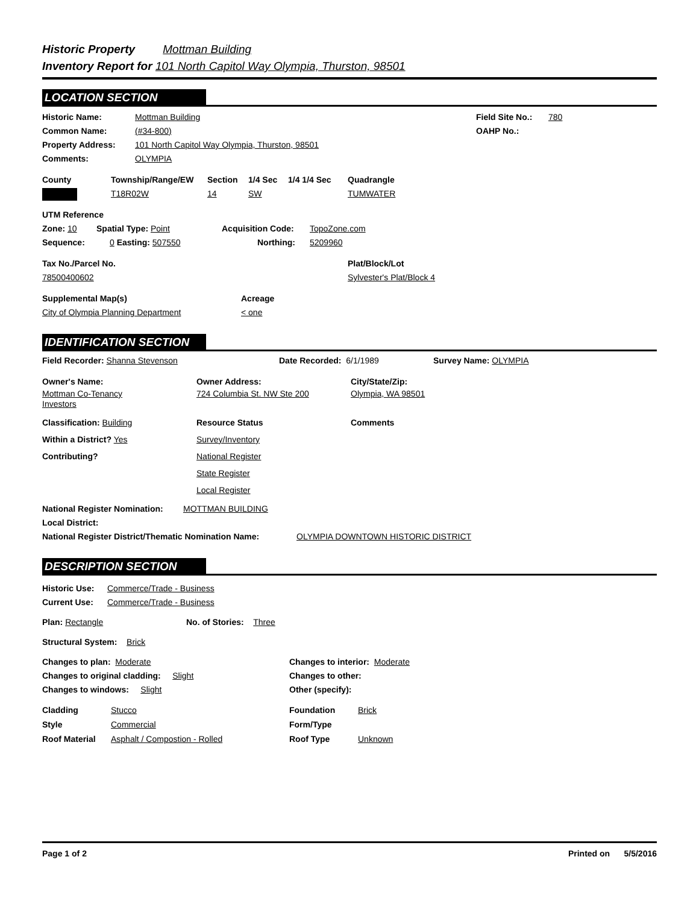Historic Property Mottman Building
Inventory Report for 101 North Capitol Way Olympia, Thurston, 98501
LOCATION SECTION
Historic Name: Mottman Building Field Site No.:
780
Common Name: (#34-800) OAHP No.:
Property Address: 101 North Capitol Way Olympia, Thurston, 98501
Comments: OLYMPIA
County Township/Range/EW Section 1/4 Sec 1/4 1/4 Sec Quadrangle
T18R02W 14 SW TUMWATER
UTM Reference
Zone: 10 Spatial Type: Point Acquisition Code: TopoZone.com
Sequence: 0 Easting: 507550 Northing: 5209960
Tax No./Parcel No. Plat/Block/Lot
78500400602 Sylvester's Plat/Block 4
Supplemental Map(s) Acreage
City of Olympia Planning Department < one
IDENTIFICATION SECTION
Field Recorder: Shanna Stevenson Date Recorded: 6/1/1989 Survey Name: OLYMPIA
Owner's Name: Owner Address: City/State/Zip:
Mottman Co-Tenancy
Investors
724 Columbia St. NW Ste 200 Olympia, WA 98501
Classification: Building
Within a District? Yes
Contributing?
Resource Status
Survey/Inventory
National Register
State Register
Local Register
Comments
National Register Nomination:
MOTTMAN BUILDING
Local District:
National Register District/Thematic Nomination Name:
OLYMPIA DOWNTOWN HISTORIC DISTRICT
DESCRIPTION SECTION
Historic Use:
Commerce/Trade - Business
Current Use: Commerce/Trade - Business
Plan: Rectangle No. of Stories: Three
Structural System: Brick
Changes to plan: Moderate
Changes to original cladding: Slight
Changes to windows: Slight
Changes to interior: Moderate
Changes to other:
Other (specify):
Cladding
Style
Roof Material
Stucco
Commercial
Asphalt / Compostion - Rolled
Foundation
Form/Type
Roof Type
Brick
Unknown
Page 1 of 2 Printed on 5/5/2016